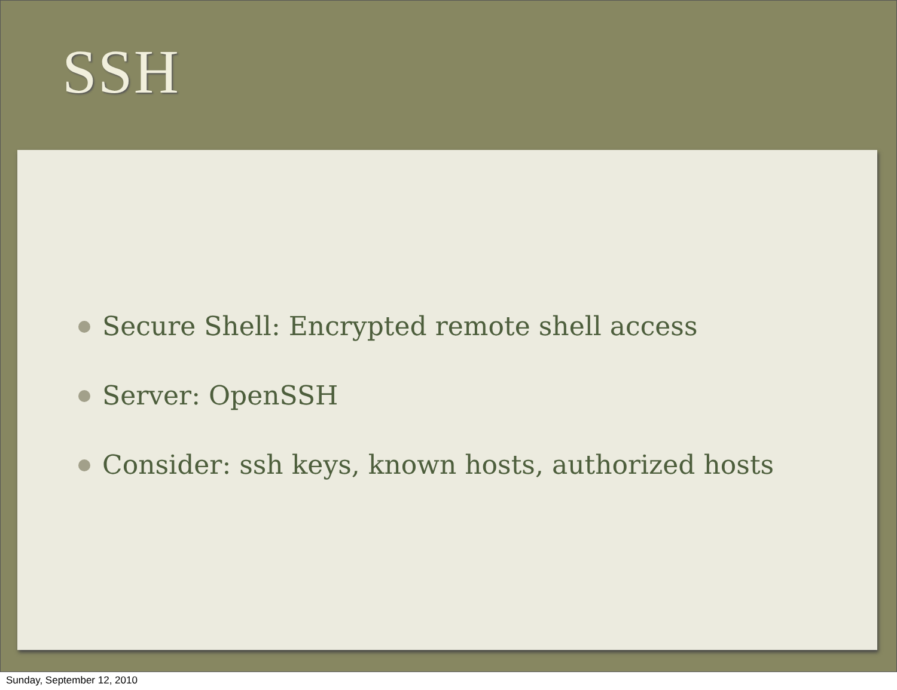SSH
Secure Shell: Encrypted remote shell access
Server: OpenSSH
Consider: ssh keys, known hosts, authorized hosts
Sunday, September 12, 2010